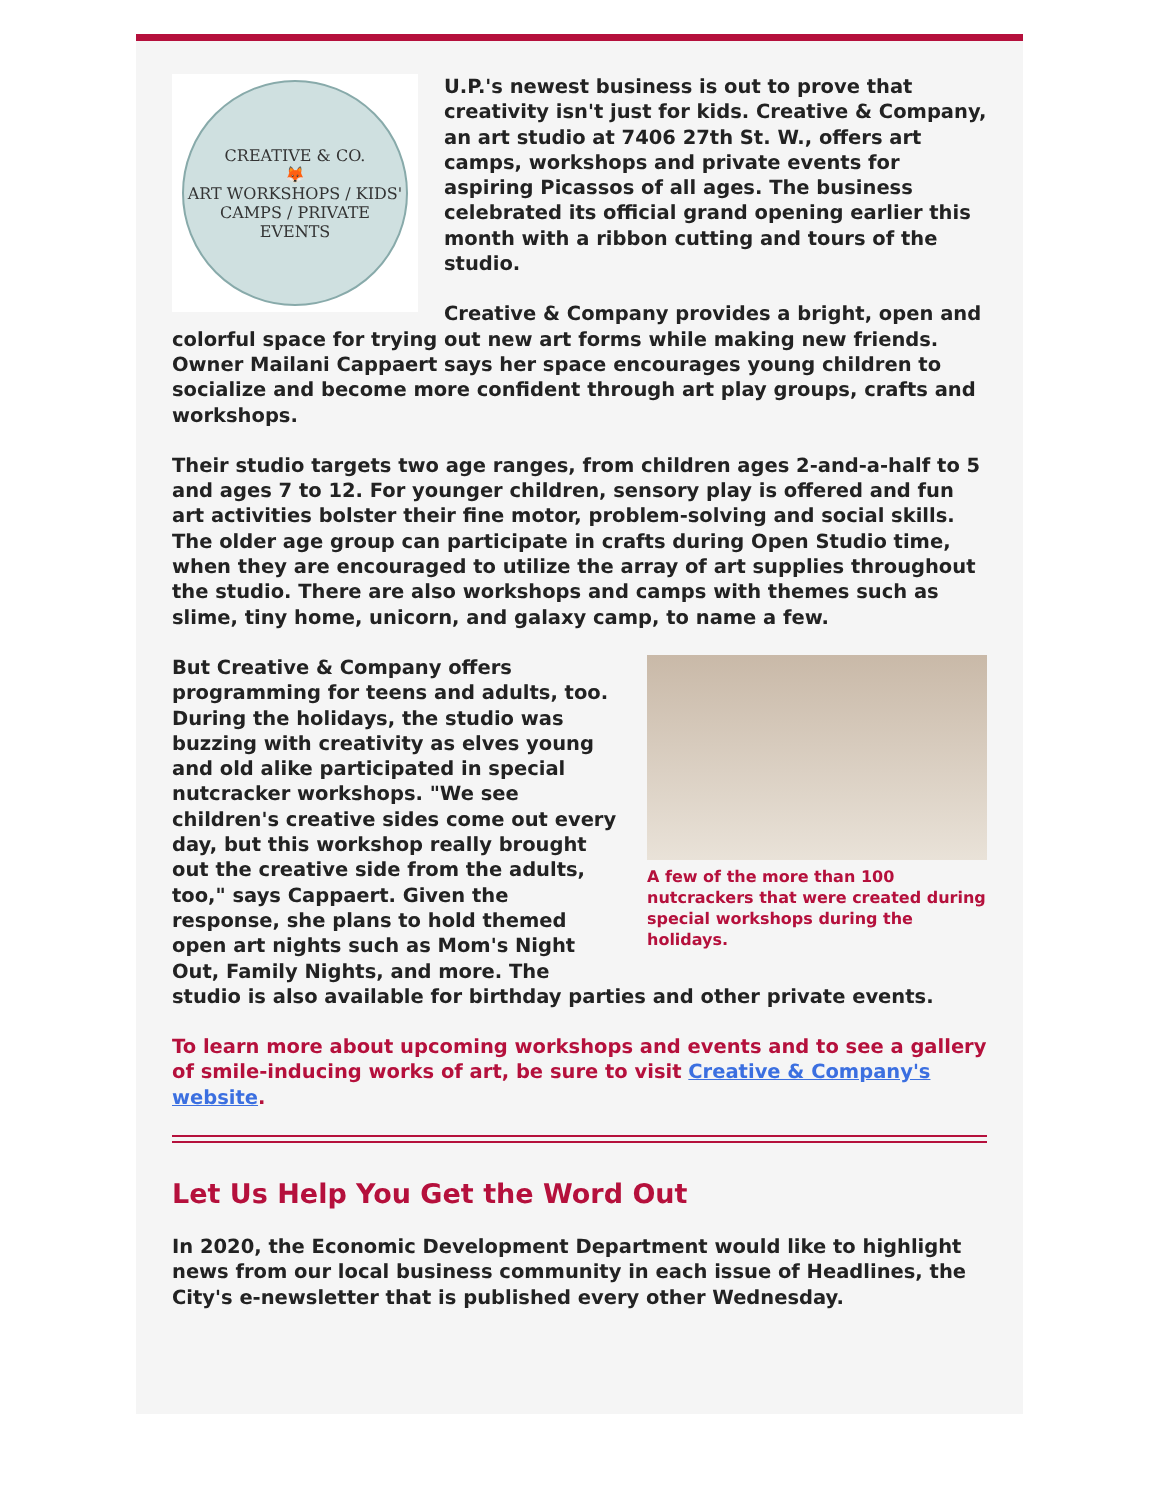CREATIVE & CO.
🦊
ART WORKSHOPS / KIDS' CAMPS / PRIVATE EVENTS
U.P.'s newest business is out to prove that creativity isn't just for kids. Creative & Company, an art studio at 7406 27th St. W., offers art camps, workshops and private events for aspiring Picassos of all ages. The business celebrated its official grand opening earlier this month with a ribbon cutting and tours of the studio.
Creative & Company provides a bright, open and colorful space for trying out new art forms while making new friends. Owner Mailani Cappaert says her space encourages young children to socialize and become more confident through art play groups, crafts and workshops.
Their studio targets two age ranges, from children ages 2-and-a-half to 5 and ages 7 to 12. For younger children, sensory play is offered and fun art activities bolster their fine motor, problem-solving and social skills. The older age group can participate in crafts during Open Studio time, when they are encouraged to utilize the array of art supplies throughout the studio. There are also workshops and camps with themes such as slime, tiny home, unicorn, and galaxy camp, to name a few.
A few of the more than 100 nutcrackers that were created during special workshops during the holidays.
But Creative & Company offers programming for teens and adults, too. During the holidays, the studio was buzzing with creativity as elves young and old alike participated in special nutcracker workshops. "We see children's creative sides come out every day, but this workshop really brought out the creative side from the adults, too," says Cappaert. Given the response, she plans to hold themed open art nights such as Mom's Night Out, Family Nights, and more. The studio is also available for birthday parties and other private events.
To learn more about upcoming workshops and events and to see a gallery of smile-inducing works of art, be sure to visit Creative & Company's website.
Let Us Help You Get the Word Out
In 2020, the Economic Development Department would like to highlight news from our local business community in each issue of Headlines, the City's e-newsletter that is published every other Wednesday.